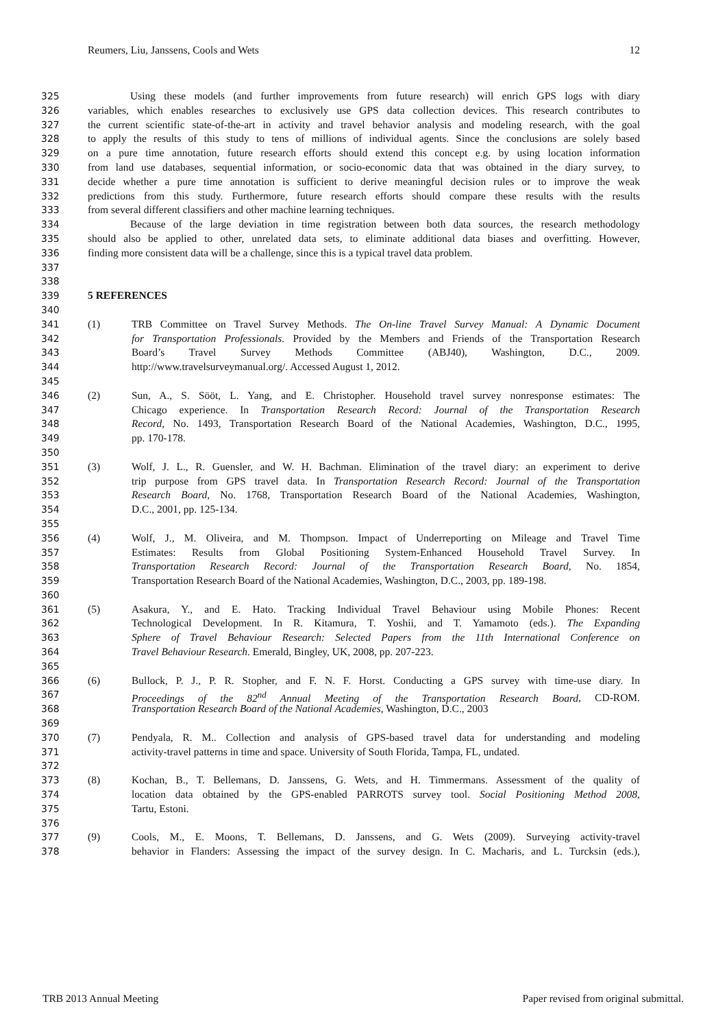Reumers, Liu, Janssens, Cools and Wets 12
325 Using these models (and further improvements from future research) will enrich GPS logs with diary
326 variables, which enables researches to exclusively use GPS data collection devices. This research contributes to
327 the current scientific state-of-the-art in activity and travel behavior analysis and modeling research, with the goal
328 to apply the results of this study to tens of millions of individual agents. Since the conclusions are solely based
329 on a pure time annotation, future research efforts should extend this concept e.g. by using location information
330 from land use databases, sequential information, or socio-economic data that was obtained in the diary survey, to
331 decide whether a pure time annotation is sufficient to derive meaningful decision rules or to improve the weak
332 predictions from this study. Furthermore, future research efforts should compare these results with the results
333 from several different classifiers and other machine learning techniques.
334 Because of the large deviation in time registration between both data sources, the research methodology
335 should also be applied to other, unrelated data sets, to eliminate additional data biases and overfitting. However,
336 finding more consistent data will be a challenge, since this is a typical travel data problem.
337
338
339 5 REFERENCES
340
341 (1) TRB Committee on Travel Survey Methods. The On-line Travel Survey Manual: A Dynamic Document
342 for Transportation Professionals. Provided by the Members and Friends of the Transportation Research
343 Board’s Travel Survey Methods Committee (ABJ40), Washington, D.C., 2009.
344 http://www.travelsurveymanual.org/. Accessed August 1, 2012.
345
346 (2) Sun, A., S. Sööt, L. Yang, and E. Christopher. Household travel survey nonresponse estimates: The
347 Chicago experience. In Transportation Research Record: Journal of the Transportation Research
348 Record, No. 1493, Transportation Research Board of the National Academies, Washington, D.C., 1995,
349 pp. 170-178.
350
351 (3) Wolf, J. L., R. Guensler, and W. H. Bachman. Elimination of the travel diary: an experiment to derive
352 trip purpose from GPS travel data. In Transportation Research Record: Journal of the Transportation
353 Research Board, No. 1768, Transportation Research Board of the National Academies, Washington,
354 D.C., 2001, pp. 125-134.
355
356 (4) Wolf, J., M. Oliveira, and M. Thompson. Impact of Underreporting on Mileage and Travel Time
357 Estimates: Results from Global Positioning System-Enhanced Household Travel Survey. In
358 Transportation Research Record: Journal of the Transportation Research Board, No. 1854,
359 Transportation Research Board of the National Academies, Washington, D.C., 2003, pp. 189-198.
360
361 (5) Asakura, Y., and E. Hato. Tracking Individual Travel Behaviour using Mobile Phones: Recent
362 Technological Development. In R. Kitamura, T. Yoshii, and T. Yamamoto (eds.). The Expanding
363 Sphere of Travel Behaviour Research: Selected Papers from the 11th International Conference on
364 Travel Behaviour Research. Emerald, Bingley, UK, 2008, pp. 207-223.
365
366 (6) Bullock, P. J., P. R. Stopher, and F. N. F. Horst. Conducting a GPS survey with time-use diary. In
367 Proceedings of the 82<sup>nd</sup> Annual Meeting of the Transportation Research Board, CD-ROM.
368 Transportation Research Board of the National Academies, Washington, D.C., 2003
369
370 (7) Pendyala, R. M.. Collection and analysis of GPS-based travel data for understanding and modeling
371 activity-travel patterns in time and space. University of South Florida, Tampa, FL, undated.
372
373 (8) Kochan, B., T. Bellemans, D. Janssens, G. Wets, and H. Timmermans. Assessment of the quality of
374 location data obtained by the GPS-enabled PARROTS survey tool. Social Positioning Method 2008,
375 Tartu, Estoni.
376
377 (9) Cools, M., E. Moons, T. Bellemans, D. Janssens, and G. Wets (2009). Surveying activity-travel
378 behavior in Flanders: Assessing the impact of the survey design. In C. Macharis, and L. Turcksin (eds.),
TRB 2013 Annual Meeting Paper revised from original submittal.